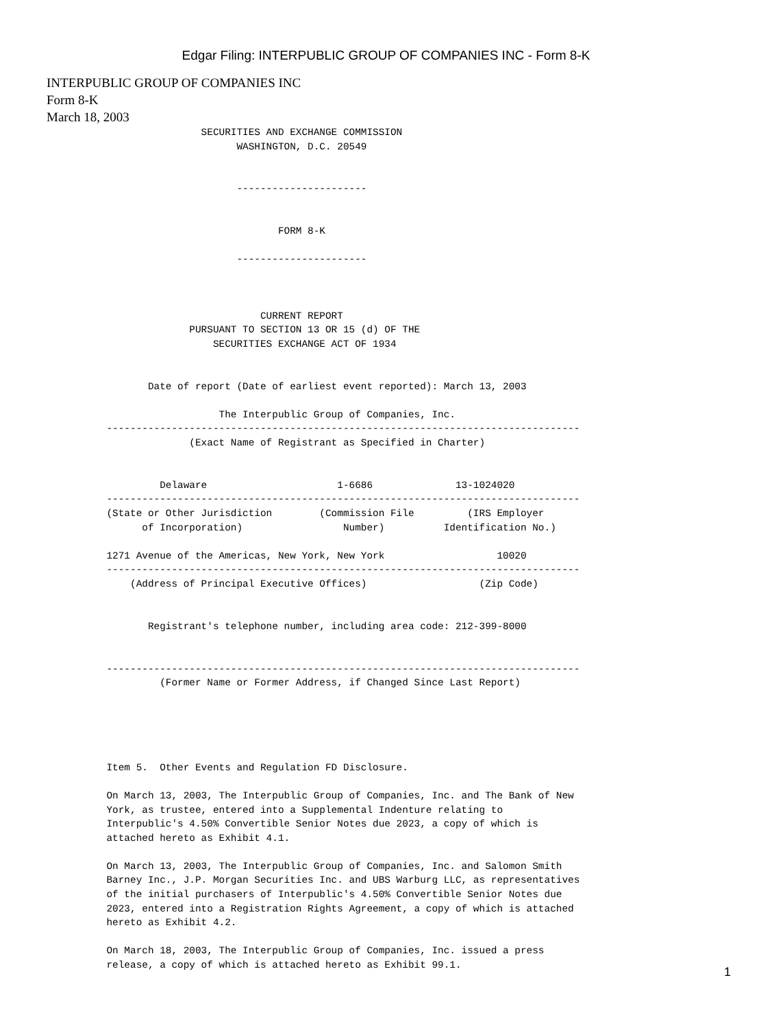Edgar Filing: INTERPUBLIC GROUP OF COMPANIES INC - Form 8-K
INTERPUBLIC GROUP OF COMPANIES INC
Form 8-K
March 18, 2003
                       SECURITIES AND EXCHANGE COMMISSION
                             WASHINGTON, D.C. 20549


                             ----------------------


                                    FORM 8-K

                             ----------------------



                                 CURRENT REPORT
                     PURSUANT TO SECTION 13 OR 15 (d) OF THE
                         SECURITIES EXCHANGE ACT OF 1934


              Date of report (Date of earliest event reported): March 13, 2003

                          The Interpublic Group of Companies, Inc.
       --------------------------------------------------------------------------------
                     (Exact Name of Registrant as Specified in Charter)


                Delaware                      1-6686              13-1024020
       --------------------------------------------------------------------------------
       (State or Other Jurisdiction        (Commission File         (IRS Employer
             of Incorporation)                 Number)          Identification No.)

       1271 Avenue of the Americas, New York, New York                   10020
       --------------------------------------------------------------------------------
           (Address of Principal Executive Offices)                   (Zip Code)


              Registrant's telephone number, including area code: 212-399-8000


       --------------------------------------------------------------------------------
                (Former Name or Former Address, if Changed Since Last Report)





       Item 5.  Other Events and Regulation FD Disclosure.

       On March 13, 2003, The Interpublic Group of Companies, Inc. and The Bank of New
       York, as trustee, entered into a Supplemental Indenture relating to
       Interpublic's 4.50% Convertible Senior Notes due 2023, a copy of which is
       attached hereto as Exhibit 4.1.

       On March 13, 2003, The Interpublic Group of Companies, Inc. and Salomon Smith
       Barney Inc., J.P. Morgan Securities Inc. and UBS Warburg LLC, as representatives
       of the initial purchasers of Interpublic's 4.50% Convertible Senior Notes due
       2023, entered into a Registration Rights Agreement, a copy of which is attached
       hereto as Exhibit 4.2.

       On March 18, 2003, The Interpublic Group of Companies, Inc. issued a press
       release, a copy of which is attached hereto as Exhibit 99.1.
1